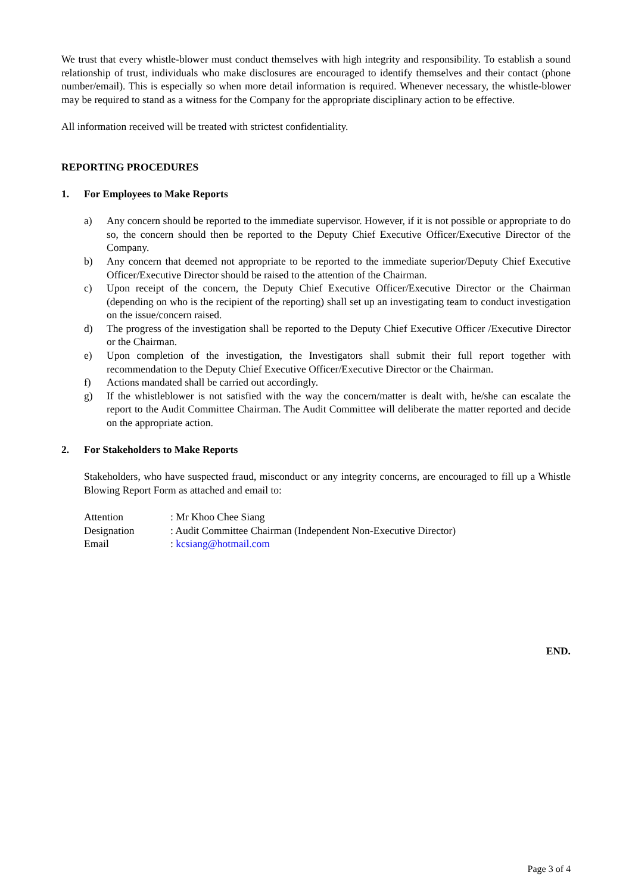We trust that every whistle-blower must conduct themselves with high integrity and responsibility. To establish a sound relationship of trust, individuals who make disclosures are encouraged to identify themselves and their contact (phone number/email). This is especially so when more detail information is required. Whenever necessary, the whistle-blower may be required to stand as a witness for the Company for the appropriate disciplinary action to be effective.
All information received will be treated with strictest confidentiality.
REPORTING PROCEDURES
1. For Employees to Make Reports
a) Any concern should be reported to the immediate supervisor. However, if it is not possible or appropriate to do so, the concern should then be reported to the Deputy Chief Executive Officer/Executive Director of the Company.
b) Any concern that deemed not appropriate to be reported to the immediate superior/Deputy Chief Executive Officer/Executive Director should be raised to the attention of the Chairman.
c) Upon receipt of the concern, the Deputy Chief Executive Officer/Executive Director or the Chairman (depending on who is the recipient of the reporting) shall set up an investigating team to conduct investigation on the issue/concern raised.
d) The progress of the investigation shall be reported to the Deputy Chief Executive Officer /Executive Director or the Chairman.
e) Upon completion of the investigation, the Investigators shall submit their full report together with recommendation to the Deputy Chief Executive Officer/Executive Director or the Chairman.
f) Actions mandated shall be carried out accordingly.
g) If the whistleblower is not satisfied with the way the concern/matter is dealt with, he/she can escalate the report to the Audit Committee Chairman. The Audit Committee will deliberate the matter reported and decide on the appropriate action.
2. For Stakeholders to Make Reports
Stakeholders, who have suspected fraud, misconduct or any integrity concerns, are encouraged to fill up a Whistle Blowing Report Form as attached and email to:
Attention: Mr Khoo Chee Siang
Designation: Audit Committee Chairman (Independent Non-Executive Director)
Email: kcsiang@hotmail.com
END.
Page 3 of 4